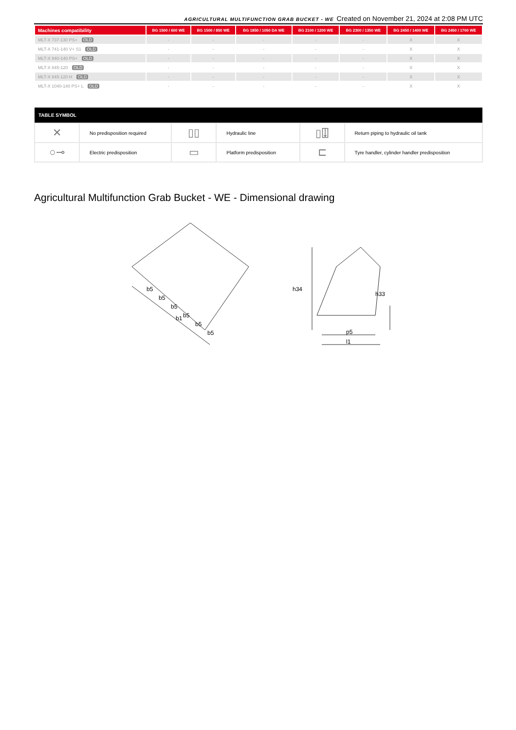AGRICULTURAL MULTIFUNCTION GRAB BUCKET - WE Created on November 21, 2024 at 2:08 PM UTC
| Machines compatibility | BG 1500 / 600 WE | BG 1500 / 850 WE | BG 1850 / 1050 DA WE | BG 2100 / 1200 WE | BG 2300 / 1350 WE | BG 2450 / 1400 WE | BG 2450 / 1700 WE |
| --- | --- | --- | --- | --- | --- | --- | --- |
| MLT-X 737-130 PS+ OLD | - | - | - | - | - | X | X |
| MLT-X 741-140 V+ S1 OLD | - | - | - | - | - | X | X |
| MLT-X 840-140 PS+ OLD | - | - | - | - | - | X | X |
| MLT-X 845-120 OLD | - | - | - | - | - | X | X |
| MLT-X 845-120 H OLD | - | - | - | - | - | X | X |
| MLT-X 1040-140 PS+ L OLD | - | - | - | - | - | X | X |
| TABLE SYMBOL | | | | | |
| --- | --- | --- | --- | --- | --- |
| ✕ | No predisposition required | ▯▯ | Hydraulic line | ▯⍗ | Return piping to hydraulic oil tank |
| ○⊸ | Electric predisposition | ▭ | Platform predisposition | ⊏ | Tyre handler, cylinder handler predisposition |
Agricultural Multifunction Grab Bucket - WE - Dimensional drawing
b5
b5
b5
b5
b5
b5
b1
h34
h33
p5
l1